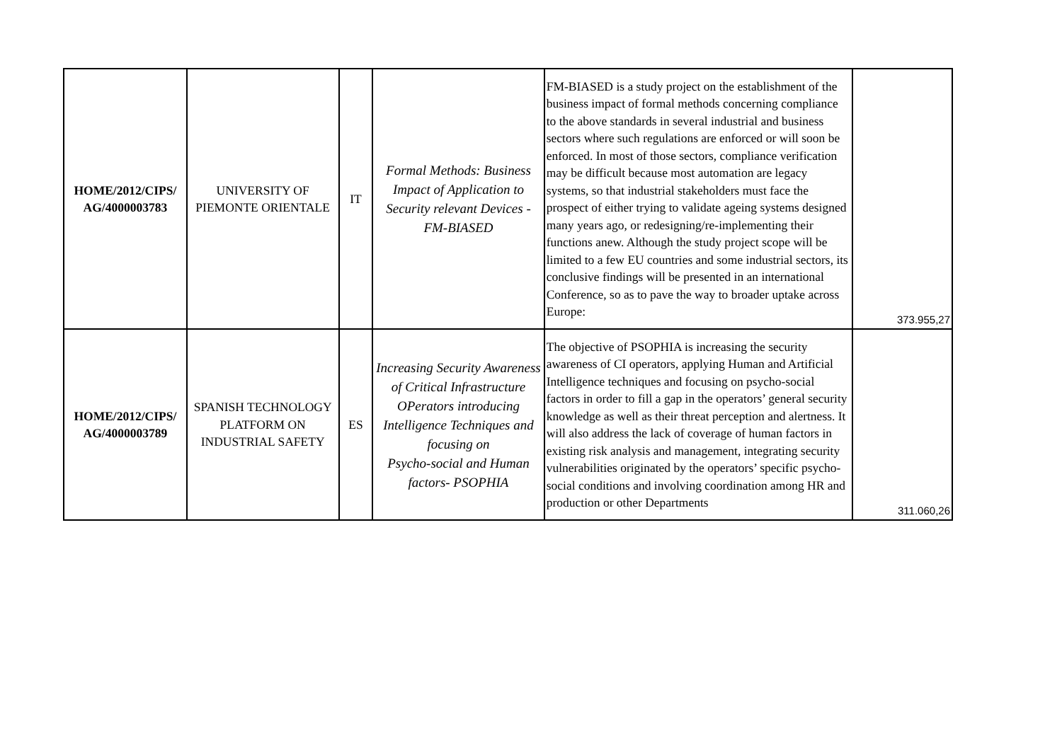| HOME/2012/CIPS/ AG/4000003783 | UNIVERSITY OF PIEMONTE ORIENTALE | IT | Formal Methods: Business Impact of Application to Security relevant Devices - FM-BIASED | FM-BIASED is a study project on the establishment of the business impact of formal methods concerning compliance to the above standards in several industrial and business sectors where such regulations are enforced or will soon be enforced. In most of those sectors, compliance verification may be difficult because most automation are legacy systems, so that industrial stakeholders must face the prospect of either trying to validate ageing systems designed many years ago, or redesigning/re-implementing their functions anew. Although the study project scope will be limited to a few EU countries and some industrial sectors, its conclusive findings will be presented in an international Conference, so as to pave the way to broader uptake across Europe: | 373.955,27 |
| HOME/2012/CIPS/ AG/4000003789 | SPANISH TECHNOLOGY PLATFORM ON INDUSTRIAL SAFETY | ES | Increasing Security Awareness of Critical Infrastructure OPerators introducing Intelligence Techniques and focusing on Psycho-social and Human factors- PSOPHIA | The objective of PSOPHIA is increasing the security awareness of CI operators, applying Human and Artificial Intelligence techniques and focusing on psycho-social factors in order to fill a gap in the operators’ general security knowledge as well as their threat perception and alertness. It will also address the lack of coverage of human factors in existing risk analysis and management, integrating security vulnerabilities originated by the operators’ specific psycho-social conditions and involving coordination among HR and production or other Departments | 311.060,26 |